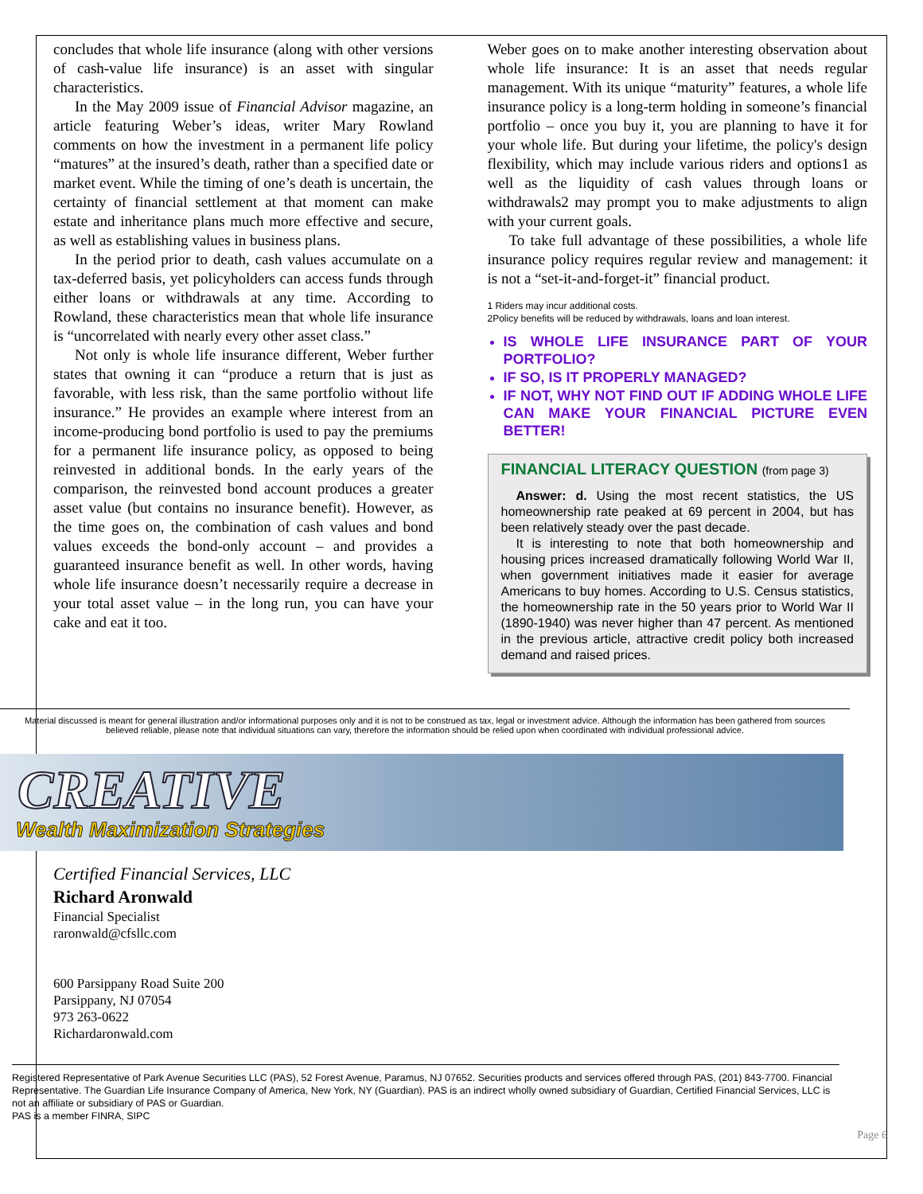concludes that whole life insurance (along with other versions of cash-value life insurance) is an asset with singular characteristics.
In the May 2009 issue of Financial Advisor magazine, an article featuring Weber’s ideas, writer Mary Rowland comments on how the investment in a permanent life policy “matures” at the insured’s death, rather than a specified date or market event. While the timing of one’s death is uncertain, the certainty of financial settlement at that moment can make estate and inheritance plans much more effective and secure, as well as establishing values in business plans.
In the period prior to death, cash values accumulate on a tax-deferred basis, yet policyholders can access funds through either loans or withdrawals at any time. According to Rowland, these characteristics mean that whole life insurance is “uncorrelated with nearly every other asset class.”
Not only is whole life insurance different, Weber further states that owning it can “produce a return that is just as favorable, with less risk, than the same portfolio without life insurance.” He provides an example where interest from an income-producing bond portfolio is used to pay the premiums for a permanent life insurance policy, as opposed to being reinvested in additional bonds. In the early years of the comparison, the reinvested bond account produces a greater asset value (but contains no insurance benefit). However, as the time goes on, the combination of cash values and bond values exceeds the bond-only account – and provides a guaranteed insurance benefit as well. In other words, having whole life insurance doesn’t necessarily require a decrease in your total asset value – in the long run, you can have your cake and eat it too.
Weber goes on to make another interesting observation about whole life insurance: It is an asset that needs regular management. With its unique “maturity” features, a whole life insurance policy is a long-term holding in someone’s financial portfolio – once you buy it, you are planning to have it for your whole life. But during your lifetime, the policy's design flexibility, which may include various riders and options1 as well as the liquidity of cash values through loans or withdrawals2 may prompt you to make adjustments to align with your current goals.
To take full advantage of these possibilities, a whole life insurance policy requires regular review and management: it is not a “set-it-and-forget-it” financial product.
1 Riders may incur additional costs.
2Policy benefits will be reduced by withdrawals, loans and loan interest.
IS WHOLE LIFE INSURANCE PART OF YOUR PORTFOLIO?
IF SO, IS IT PROPERLY MANAGED?
IF NOT, WHY NOT FIND OUT IF ADDING WHOLE LIFE CAN MAKE YOUR FINANCIAL PICTURE EVEN BETTER!
FINANCIAL LITERACY QUESTION (from page 3)
Answer: d. Using the most recent statistics, the US homeownership rate peaked at 69 percent in 2004, but has been relatively steady over the past decade.
It is interesting to note that both homeownership and housing prices increased dramatically following World War II, when government initiatives made it easier for average Americans to buy homes. According to U.S. Census statistics, the homeownership rate in the 50 years prior to World War II (1890-1940) was never higher than 47 percent. As mentioned in the previous article, attractive credit policy both increased demand and raised prices.
Material discussed is meant for general illustration and/or informational purposes only and it is not to be construed as tax, legal or investment advice. Although the information has been gathered from sources believed reliable, please note that individual situations can vary, therefore the information should be relied upon when coordinated with individual professional advice.
CREATIVE
Wealth Maximization Strategies
Certified Financial Services, LLC
Richard Aronwald
Financial Specialist
raronwald@cfsllc.com
600 Parsippany Road Suite 200
Parsippany, NJ 07054
973 263-0622
Richardaronwald.com
Registered Representative of Park Avenue Securities LLC (PAS), 52 Forest Avenue, Paramus, NJ 07652. Securities products and services offered through PAS, (201) 843-7700. Financial Representative. The Guardian Life Insurance Company of America, New York, NY (Guardian). PAS is an indirect wholly owned subsidiary of Guardian, Certified Financial Services, LLC is not an affiliate or subsidiary of PAS or Guardian.
PAS is a member FINRA, SIPC
Page 6